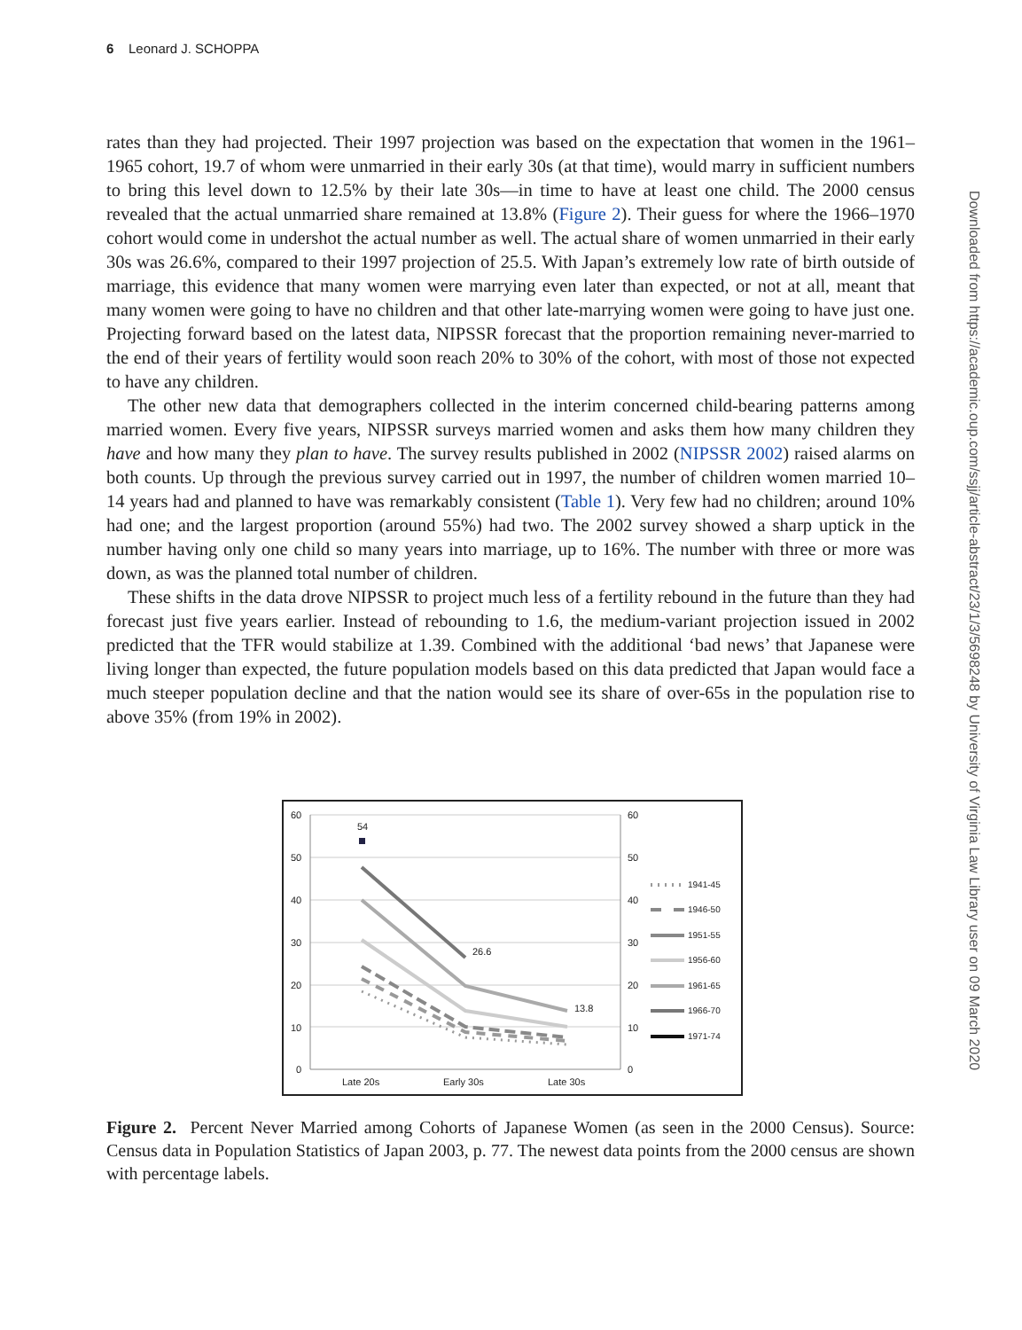6 Leonard J. SCHOPPA
Downloaded from https://academic.oup.com/ssjj/article-abstract/23/1/3/5698248 by University of Virginia Law Library user on 09 March 2020
rates than they had projected. Their 1997 projection was based on the expectation that women in the 1961–1965 cohort, 19.7 of whom were unmarried in their early 30s (at that time), would marry in sufficient numbers to bring this level down to 12.5% by their late 30s—in time to have at least one child. The 2000 census revealed that the actual unmarried share remained at 13.8% (Figure 2). Their guess for where the 1966–1970 cohort would come in undershot the actual number as well. The actual share of women unmarried in their early 30s was 26.6%, compared to their 1997 projection of 25.5. With Japan’s extremely low rate of birth outside of marriage, this evidence that many women were marrying even later than expected, or not at all, meant that many women were going to have no children and that other late-marrying women were going to have just one. Projecting forward based on the latest data, NIPSSR forecast that the proportion remaining never-married to the end of their years of fertility would soon reach 20% to 30% of the cohort, with most of those not expected to have any children.
The other new data that demographers collected in the interim concerned child-bearing patterns among married women. Every five years, NIPSSR surveys married women and asks them how many children they have and how many they plan to have. The survey results published in 2002 (NIPSSR 2002) raised alarms on both counts. Up through the previous survey carried out in 1997, the number of children women married 10–14 years had and planned to have was remarkably consistent (Table 1). Very few had no children; around 10% had one; and the largest proportion (around 55%) had two. The 2002 survey showed a sharp uptick in the number having only one child so many years into marriage, up to 16%. The number with three or more was down, as was the planned total number of children.
These shifts in the data drove NIPSSR to project much less of a fertility rebound in the future than they had forecast just five years earlier. Instead of rebounding to 1.6, the medium-variant projection issued in 2002 predicted that the TFR would stabilize at 1.39. Combined with the additional ‘bad news’ that Japanese were living longer than expected, the future population models based on this data predicted that Japan would face a much steeper population decline and that the nation would see its share of over-65s in the population rise to above 35% (from 19% in 2002).
60
50
40
30
20
10
0
60
50
40
30
20
10
0
Late 20s
Early 30s
Late 30s
54
26.6
13.8
1941-45
1946-50
1951-55
1956-60
1961-65
1966-70
1971-74
Figure 2. Percent Never Married among Cohorts of Japanese Women (as seen in the 2000 Census). Source: Census data in Population Statistics of Japan 2003, p. 77. The newest data points from the 2000 census are shown with percentage labels.